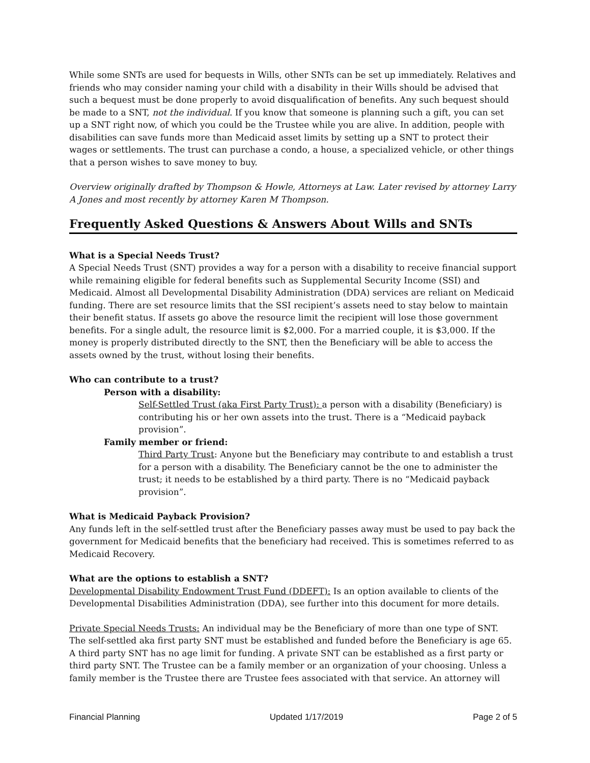While some SNTs are used for bequests in Wills, other SNTs can be set up immediately. Relatives and friends who may consider naming your child with a disability in their Wills should be advised that such a bequest must be done properly to avoid disqualification of benefits. Any such bequest should be made to a SNT, not the individual. If you know that someone is planning such a gift, you can set up a SNT right now, of which you could be the Trustee while you are alive. In addition, people with disabilities can save funds more than Medicaid asset limits by setting up a SNT to protect their wages or settlements. The trust can purchase a condo, a house, a specialized vehicle, or other things that a person wishes to save money to buy.
Overview originally drafted by Thompson & Howle, Attorneys at Law. Later revised by attorney Larry A Jones and most recently by attorney Karen M Thompson.
Frequently Asked Questions & Answers About Wills and SNTs
What is a Special Needs Trust?
A Special Needs Trust (SNT) provides a way for a person with a disability to receive financial support while remaining eligible for federal benefits such as Supplemental Security Income (SSI) and Medicaid. Almost all Developmental Disability Administration (DDA) services are reliant on Medicaid funding. There are set resource limits that the SSI recipient’s assets need to stay below to maintain their benefit status. If assets go above the resource limit the recipient will lose those government benefits. For a single adult, the resource limit is $2,000. For a married couple, it is $3,000. If the money is properly distributed directly to the SNT, then the Beneficiary will be able to access the assets owned by the trust, without losing their benefits.
Who can contribute to a trust?
Person with a disability:
Self-Settled Trust (aka First Party Trust): a person with a disability (Beneficiary) is contributing his or her own assets into the trust. There is a “Medicaid payback provision”.
Family member or friend:
Third Party Trust: Anyone but the Beneficiary may contribute to and establish a trust for a person with a disability. The Beneficiary cannot be the one to administer the trust; it needs to be established by a third party. There is no “Medicaid payback provision”.
What is Medicaid Payback Provision?
Any funds left in the self-settled trust after the Beneficiary passes away must be used to pay back the government for Medicaid benefits that the beneficiary had received. This is sometimes referred to as Medicaid Recovery.
What are the options to establish a SNT?
Developmental Disability Endowment Trust Fund (DDEFT): Is an option available to clients of the Developmental Disabilities Administration (DDA), see further into this document for more details.
Private Special Needs Trusts: An individual may be the Beneficiary of more than one type of SNT. The self-settled aka first party SNT must be established and funded before the Beneficiary is age 65. A third party SNT has no age limit for funding. A private SNT can be established as a first party or third party SNT. The Trustee can be a family member or an organization of your choosing. Unless a family member is the Trustee there are Trustee fees associated with that service. An attorney will
Financial Planning Updated 1/17/2019 Page 2 of 5